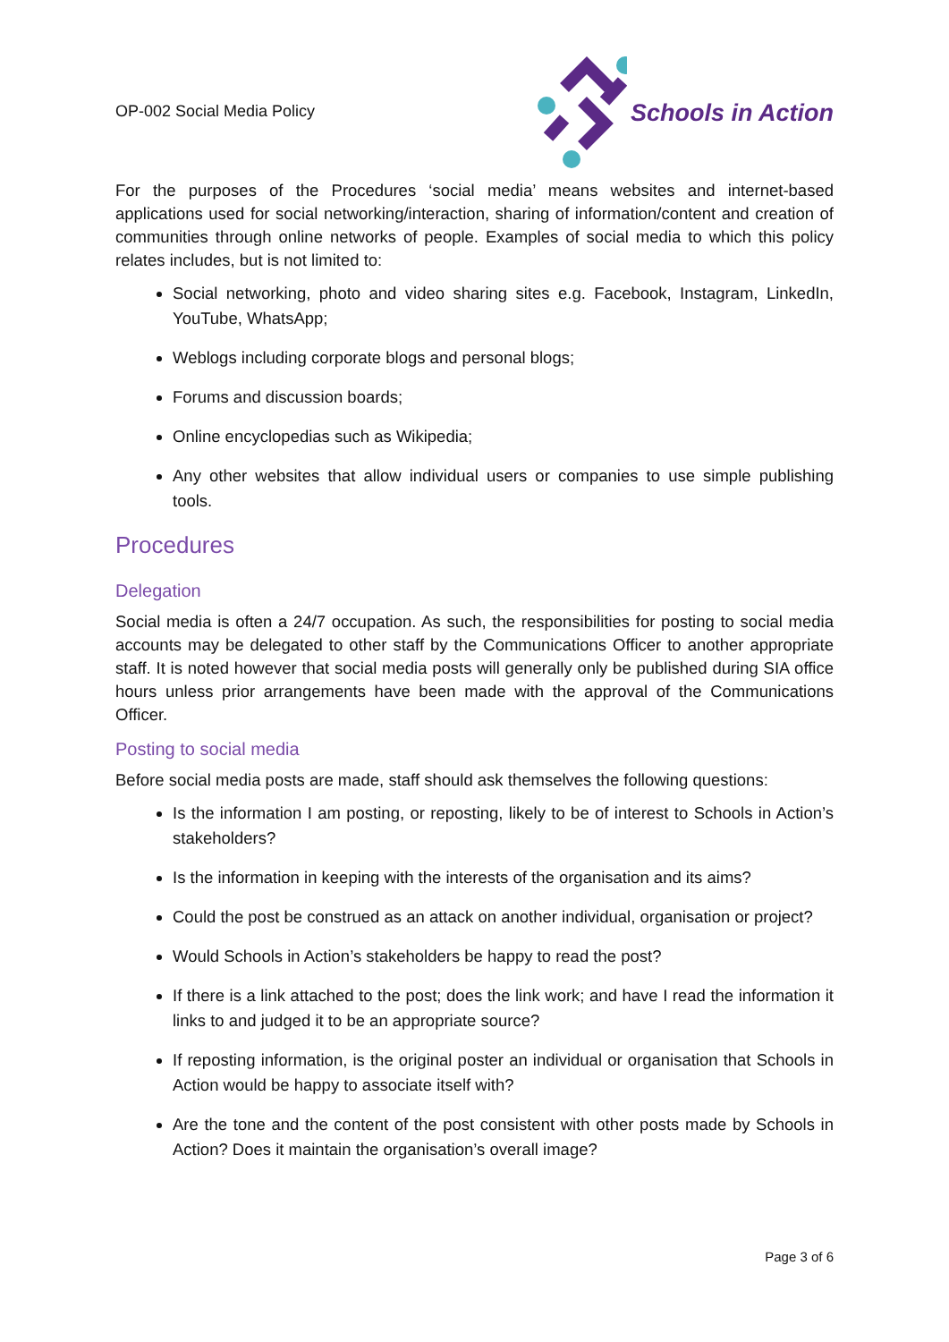OP-002 Social Media Policy
Schools in Action
For the purposes of the Procedures ‘social media’ means websites and internet-based applications used for social networking/interaction, sharing of information/content and creation of communities through online networks of people. Examples of social media to which this policy relates includes, but is not limited to:
Social networking, photo and video sharing sites e.g. Facebook, Instagram, LinkedIn, YouTube, WhatsApp;
Weblogs including corporate blogs and personal blogs;
Forums and discussion boards;
Online encyclopedias such as Wikipedia;
Any other websites that allow individual users or companies to use simple publishing tools.
Procedures
Delegation
Social media is often a 24/7 occupation. As such, the responsibilities for posting to social media accounts may be delegated to other staff by the Communications Officer to another appropriate staff. It is noted however that social media posts will generally only be published during SIA office hours unless prior arrangements have been made with the approval of the Communications Officer.
Posting to social media
Before social media posts are made, staff should ask themselves the following questions:
Is the information I am posting, or reposting, likely to be of interest to Schools in Action’s stakeholders?
Is the information in keeping with the interests of the organisation and its aims?
Could the post be construed as an attack on another individual, organisation or project?
Would Schools in Action’s stakeholders be happy to read the post?
If there is a link attached to the post; does the link work; and have I read the information it links to and judged it to be an appropriate source?
If reposting information, is the original poster an individual or organisation that Schools in Action would be happy to associate itself with?
Are the tone and the content of the post consistent with other posts made by Schools in Action? Does it maintain the organisation’s overall image?
Page 3 of 6